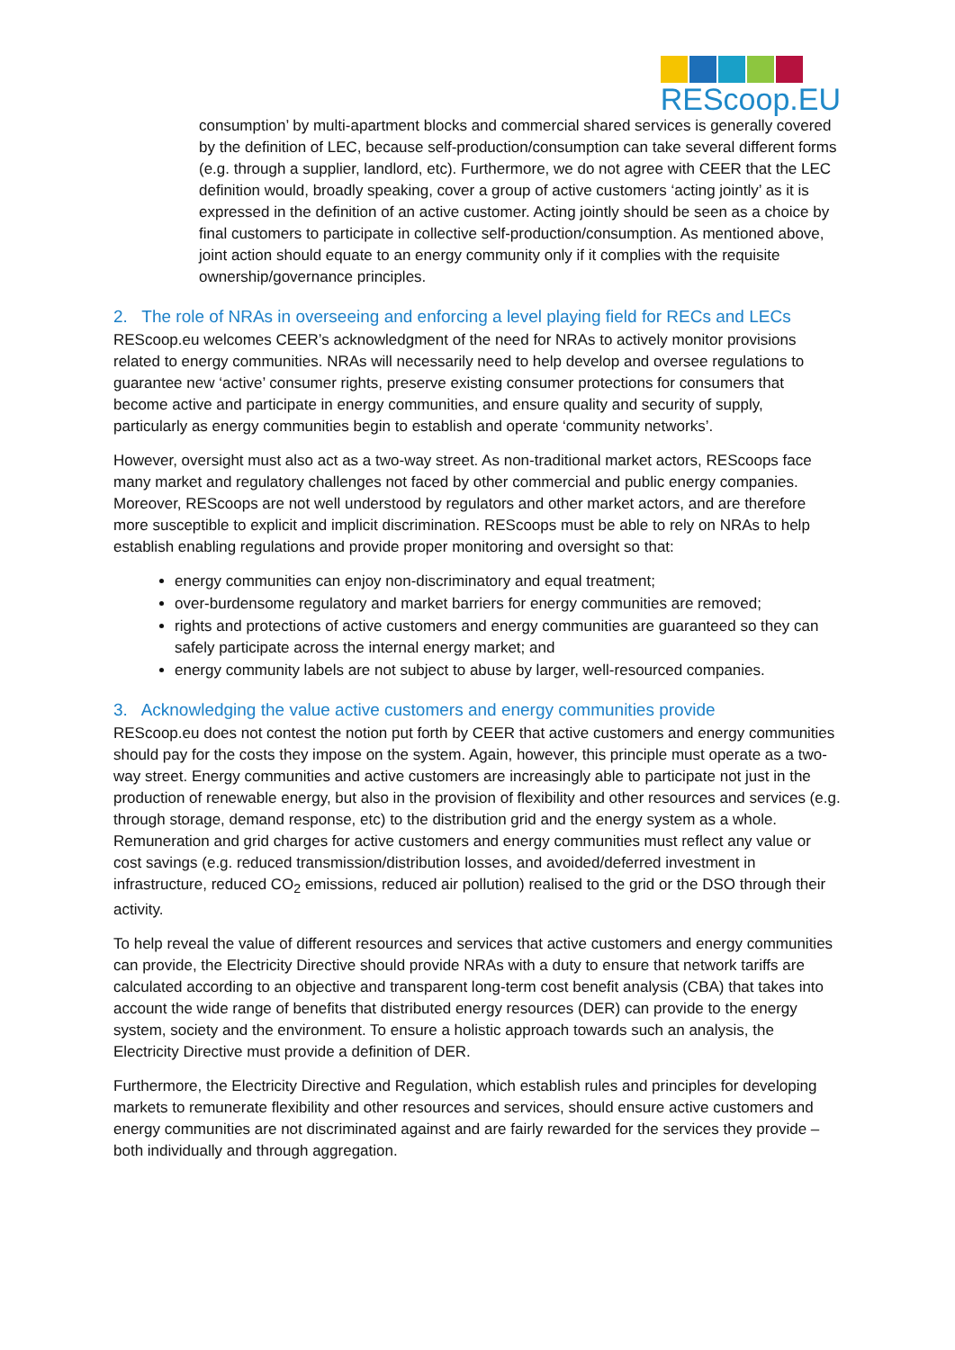REScoop.EU
consumption’ by multi-apartment blocks and commercial shared services is generally covered by the definition of LEC, because self-production/consumption can take several different forms (e.g. through a supplier, landlord, etc). Furthermore, we do not agree with CEER that the LEC definition would, broadly speaking, cover a group of active customers ‘acting jointly’ as it is expressed in the definition of an active customer. Acting jointly should be seen as a choice by final customers to participate in collective self-production/consumption. As mentioned above, joint action should equate to an energy community only if it complies with the requisite ownership/governance principles.
2. The role of NRAs in overseeing and enforcing a level playing field for RECs and LECs
REScoop.eu welcomes CEER’s acknowledgment of the need for NRAs to actively monitor provisions related to energy communities. NRAs will necessarily need to help develop and oversee regulations to guarantee new ‘active’ consumer rights, preserve existing consumer protections for consumers that become active and participate in energy communities, and ensure quality and security of supply, particularly as energy communities begin to establish and operate ‘community networks’.
However, oversight must also act as a two-way street. As non-traditional market actors, REScoops face many market and regulatory challenges not faced by other commercial and public energy companies. Moreover, REScoops are not well understood by regulators and other market actors, and are therefore more susceptible to explicit and implicit discrimination. REScoops must be able to rely on NRAs to help establish enabling regulations and provide proper monitoring and oversight so that:
energy communities can enjoy non-discriminatory and equal treatment;
over-burdensome regulatory and market barriers for energy communities are removed;
rights and protections of active customers and energy communities are guaranteed so they can safely participate across the internal energy market; and
energy community labels are not subject to abuse by larger, well-resourced companies.
3. Acknowledging the value active customers and energy communities provide
REScoop.eu does not contest the notion put forth by CEER that active customers and energy communities should pay for the costs they impose on the system. Again, however, this principle must operate as a two-way street. Energy communities and active customers are increasingly able to participate not just in the production of renewable energy, but also in the provision of flexibility and other resources and services (e.g. through storage, demand response, etc) to the distribution grid and the energy system as a whole. Remuneration and grid charges for active customers and energy communities must reflect any value or cost savings (e.g. reduced transmission/distribution losses, and avoided/deferred investment in infrastructure, reduced CO<sub>2</sub> emissions, reduced air pollution) realised to the grid or the DSO through their activity.
To help reveal the value of different resources and services that active customers and energy communities can provide, the Electricity Directive should provide NRAs with a duty to ensure that network tariffs are calculated according to an objective and transparent long-term cost benefit analysis (CBA) that takes into account the wide range of benefits that distributed energy resources (DER) can provide to the energy system, society and the environment. To ensure a holistic approach towards such an analysis, the Electricity Directive must provide a definition of DER.
Furthermore, the Electricity Directive and Regulation, which establish rules and principles for developing markets to remunerate flexibility and other resources and services, should ensure active customers and energy communities are not discriminated against and are fairly rewarded for the services they provide – both individually and through aggregation.